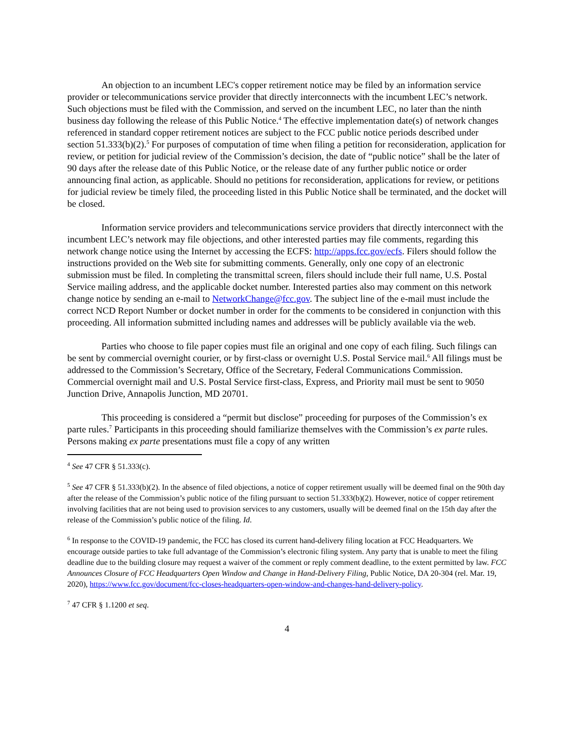An objection to an incumbent LEC's copper retirement notice may be filed by an information service provider or telecommunications service provider that directly interconnects with the incumbent LEC’s network. Such objections must be filed with the Commission, and served on the incumbent LEC, no later than the ninth business day following the release of this Public Notice.<sup>4</sup> The effective implementation date(s) of network changes referenced in standard copper retirement notices are subject to the FCC public notice periods described under section 51.333(b)(2).<sup>5</sup> For purposes of computation of time when filing a petition for reconsideration, application for review, or petition for judicial review of the Commission’s decision, the date of “public notice” shall be the later of 90 days after the release date of this Public Notice, or the release date of any further public notice or order announcing final action, as applicable. Should no petitions for reconsideration, applications for review, or petitions for judicial review be timely filed, the proceeding listed in this Public Notice shall be terminated, and the docket will be closed.
Information service providers and telecommunications service providers that directly interconnect with the incumbent LEC’s network may file objections, and other interested parties may file comments, regarding this network change notice using the Internet by accessing the ECFS: http://apps.fcc.gov/ecfs. Filers should follow the instructions provided on the Web site for submitting comments. Generally, only one copy of an electronic submission must be filed. In completing the transmittal screen, filers should include their full name, U.S. Postal Service mailing address, and the applicable docket number. Interested parties also may comment on this network change notice by sending an e-mail to NetworkChange@fcc.gov. The subject line of the e-mail must include the correct NCD Report Number or docket number in order for the comments to be considered in conjunction with this proceeding. All information submitted including names and addresses will be publicly available via the web.
Parties who choose to file paper copies must file an original and one copy of each filing. Such filings can be sent by commercial overnight courier, or by first-class or overnight U.S. Postal Service mail.<sup>6</sup> All filings must be addressed to the Commission’s Secretary, Office of the Secretary, Federal Communications Commission. Commercial overnight mail and U.S. Postal Service first-class, Express, and Priority mail must be sent to 9050 Junction Drive, Annapolis Junction, MD 20701.
This proceeding is considered a “permit but disclose” proceeding for purposes of the Commission’s ex parte rules.<sup>7</sup> Participants in this proceeding should familiarize themselves with the Commission’s ex parte rules. Persons making ex parte presentations must file a copy of any written
<sup>4</sup> See 47 CFR § 51.333(c).
<sup>5</sup> See 47 CFR § 51.333(b)(2). In the absence of filed objections, a notice of copper retirement usually will be deemed final on the 90th day after the release of the Commission’s public notice of the filing pursuant to section 51.333(b)(2). However, notice of copper retirement involving facilities that are not being used to provision services to any customers, usually will be deemed final on the 15th day after the release of the Commission’s public notice of the filing. Id.
<sup>6</sup> In response to the COVID-19 pandemic, the FCC has closed its current hand-delivery filing location at FCC Headquarters. We encourage outside parties to take full advantage of the Commission’s electronic filing system. Any party that is unable to meet the filing deadline due to the building closure may request a waiver of the comment or reply comment deadline, to the extent permitted by law. FCC Announces Closure of FCC Headquarters Open Window and Change in Hand-Delivery Filing, Public Notice, DA 20-304 (rel. Mar. 19, 2020), https://www.fcc.gov/document/fcc-closes-headquarters-open-window-and-changes-hand-delivery-policy.
<sup>7</sup> 47 CFR § 1.1200 et seq.
4